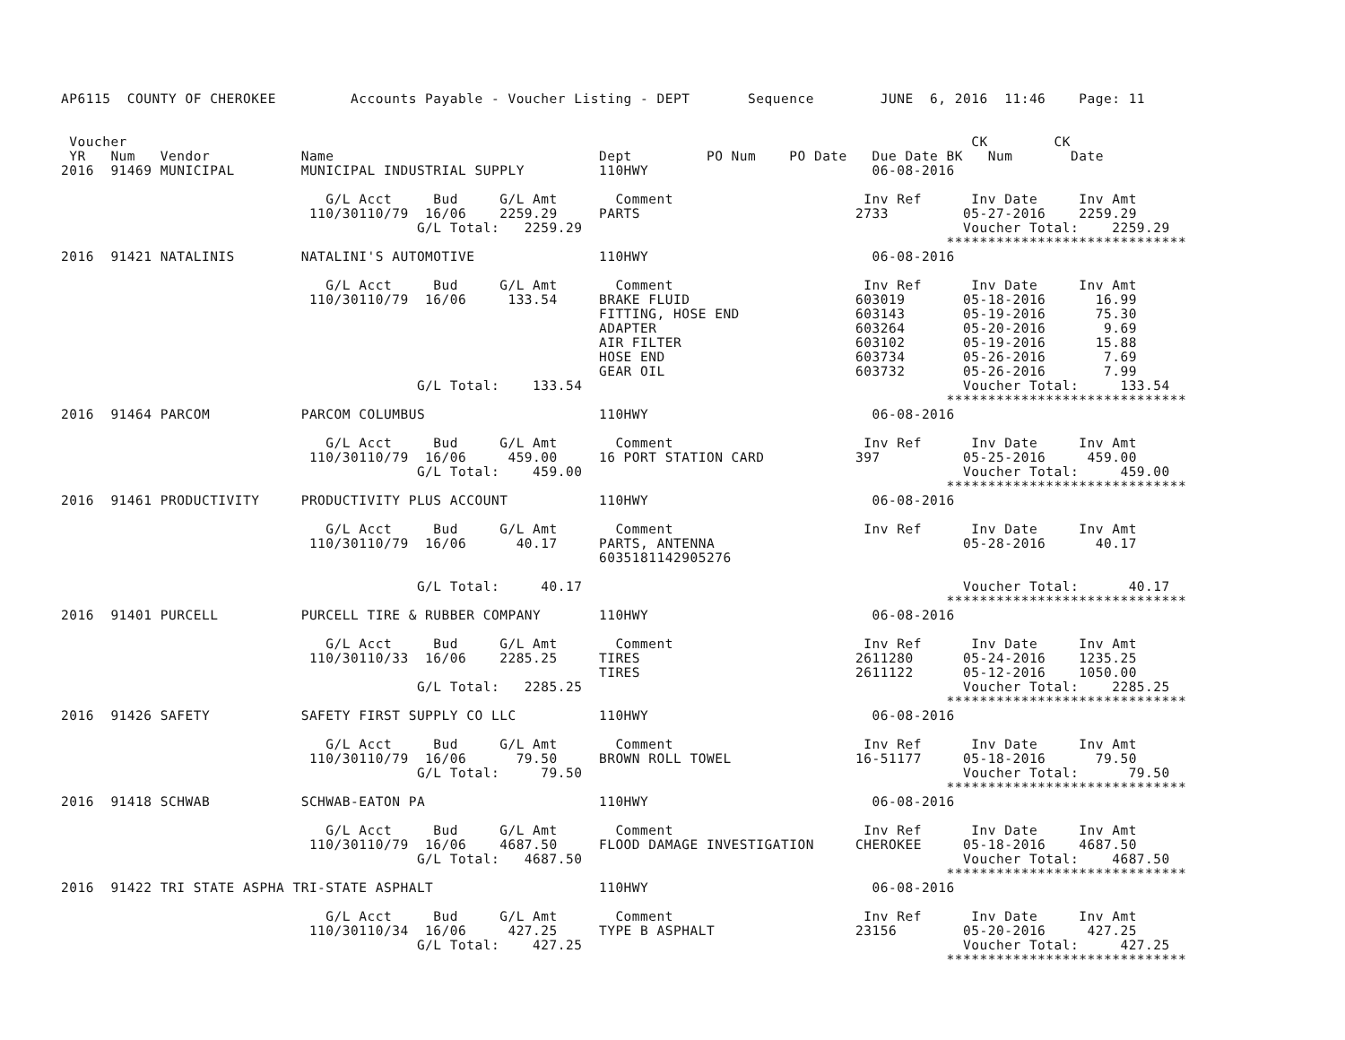AP6115  COUNTY OF CHEROKEE         Accounts Payable - Voucher Listing - DEPT       Sequence        JUNE  6, 2016  11:46    Page: 11


 Voucher                                                                                                      CK        CK
 YR   Num   Vendor           Name                                Dept         PO Num    PO Date   Due Date BK   Num       Date
2016  91469 MUNICIPAL        MUNICIPAL INDUSTRIAL SUPPLY         110HWY                           06-08-2016

                                G/L Acct     Bud     G/L Amt       Comment                       Inv Ref      Inv Date     Inv Amt
                              110/30110/79  16/06    2259.29     PARTS                          2733         05-27-2016    2259.29
                                           G/L Total:   2259.29                                              Voucher Total:    2259.29
                                                                                                           *****************************
2016  91421 NATALINIS        NATALINI'S AUTOMOTIVE               110HWY                           06-08-2016

                                G/L Acct     Bud     G/L Amt       Comment                       Inv Ref      Inv Date     Inv Amt
                              110/30110/79  16/06     133.54     BRAKE FLUID                    603019       05-18-2016      16.99
                                                                 FITTING, HOSE END              603143       05-19-2016      75.30
                                                                 ADAPTER                        603264       05-20-2016       9.69
                                                                 AIR FILTER                     603102       05-19-2016      15.88
                                                                 HOSE END                       603734       05-26-2016       7.69
                                                                 GEAR OIL                       603732       05-26-2016       7.99
                                           G/L Total:    133.54                                              Voucher Total:     133.54
                                                                                                           *****************************
2016  91464 PARCOM           PARCOM COLUMBUS                     110HWY                           06-08-2016

                                G/L Acct     Bud     G/L Amt       Comment                       Inv Ref      Inv Date     Inv Amt
                              110/30110/79  16/06     459.00     16 PORT STATION CARD           397          05-25-2016     459.00
                                           G/L Total:    459.00                                              Voucher Total:     459.00
                                                                                                           *****************************
2016  91461 PRODUCTIVITY     PRODUCTIVITY PLUS ACCOUNT           110HWY                           06-08-2016

                                G/L Acct     Bud     G/L Amt       Comment                       Inv Ref      Inv Date     Inv Amt
                              110/30110/79  16/06      40.17     PARTS, ANTENNA                              05-28-2016      40.17
                                                                 6035181142905276

                                           G/L Total:     40.17                                              Voucher Total:      40.17
                                                                                                           *****************************
2016  91401 PURCELL          PURCELL TIRE & RUBBER COMPANY       110HWY                           06-08-2016

                                G/L Acct     Bud     G/L Amt       Comment                       Inv Ref      Inv Date     Inv Amt
                              110/30110/33  16/06    2285.25     TIRES                          2611280      05-24-2016    1235.25
                                                                 TIRES                          2611122      05-12-2016    1050.00
                                           G/L Total:   2285.25                                              Voucher Total:    2285.25
                                                                                                           *****************************
2016  91426 SAFETY           SAFETY FIRST SUPPLY CO LLC          110HWY                           06-08-2016

                                G/L Acct     Bud     G/L Amt       Comment                       Inv Ref      Inv Date     Inv Amt
                              110/30110/79  16/06      79.50     BROWN ROLL TOWEL               16-51177     05-18-2016      79.50
                                           G/L Total:     79.50                                              Voucher Total:      79.50
                                                                                                           *****************************
2016  91418 SCHWAB           SCHWAB-EATON PA                     110HWY                           06-08-2016

                                G/L Acct     Bud     G/L Amt       Comment                       Inv Ref      Inv Date     Inv Amt
                              110/30110/79  16/06    4687.50     FLOOD DAMAGE INVESTIGATION     CHEROKEE     05-18-2016    4687.50
                                           G/L Total:   4687.50                                              Voucher Total:    4687.50
                                                                                                           *****************************
2016  91422 TRI STATE ASPHA TRI-STATE ASPHALT                    110HWY                           06-08-2016

                                G/L Acct     Bud     G/L Amt       Comment                       Inv Ref      Inv Date     Inv Amt
                              110/30110/34  16/06     427.25     TYPE B ASPHALT                 23156        05-20-2016     427.25
                                           G/L Total:    427.25                                              Voucher Total:     427.25
                                                                                                           *****************************